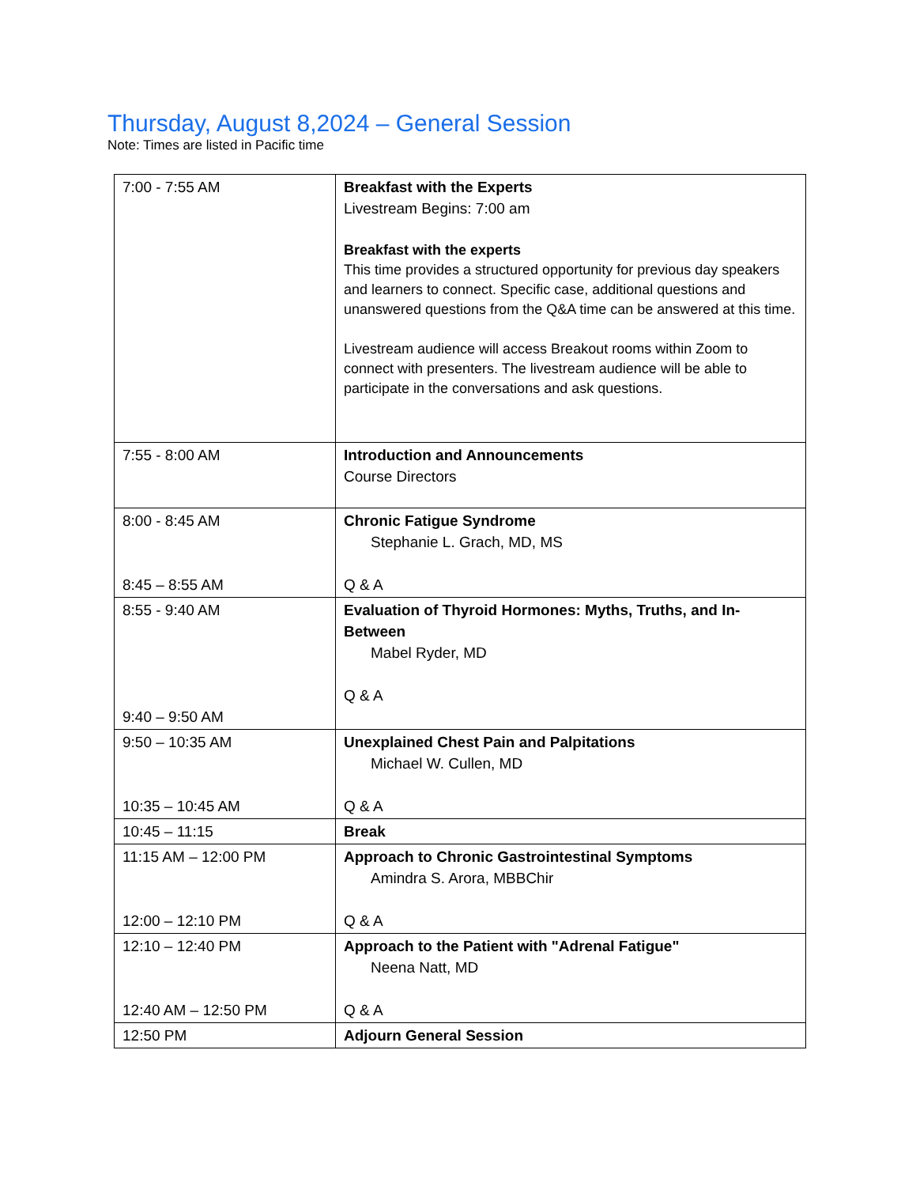Thursday, August 8,2024 – General Session
Note: Times are listed in Pacific time
| 7:00 - 7:55 AM | Breakfast with the Experts Livestream Begins: 7:00 am Breakfast with the experts This time provides a structured opportunity for previous day speakers and learners to connect. Specific case, additional questions and unanswered questions from the Q&A time can be answered at this time. Livestream audience will access Breakout rooms within Zoom to connect with presenters. The livestream audience will be able to participate in the conversations and ask questions. |
| 7:55 - 8:00 AM | Introduction and Announcements Course Directors |
| 8:00 - 8:45 AM 8:45 – 8:55 AM | Chronic Fatigue Syndrome Stephanie L. Grach, MD, MS Q & A |
| 8:55 - 9:40 AM 9:40 – 9:50 AM | Evaluation of Thyroid Hormones: Myths, Truths, and In-Between Mabel Ryder, MD Q & A |
| 9:50 – 10:35 AM 10:35 – 10:45 AM | Unexplained Chest Pain and Palpitations Michael W. Cullen, MD Q & A |
| 10:45 – 11:15 | Break |
| 11:15 AM – 12:00 PM 12:00 – 12:10 PM | Approach to Chronic Gastrointestinal Symptoms Amindra S. Arora, MBBChir Q & A |
| 12:10 – 12:40 PM 12:40 AM – 12:50 PM | Approach to the Patient with "Adrenal Fatigue" Neena Natt, MD Q & A |
| 12:50 PM | Adjourn General Session |